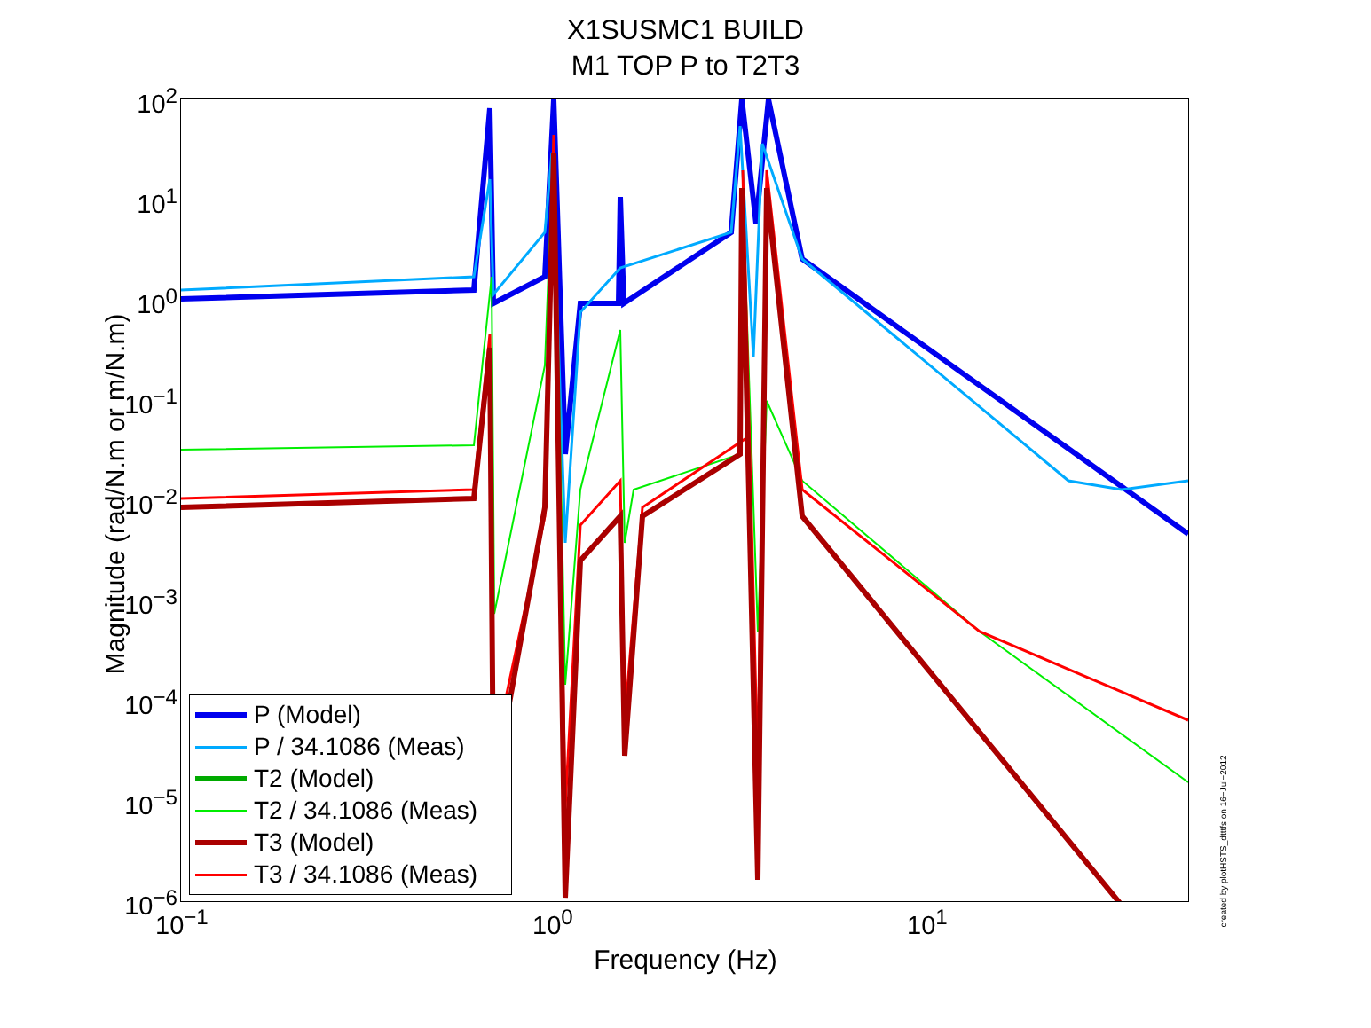X1SUSMC1 BUILD
M1 TOP P to T2T3
Magnitude (rad/N.m or m/N.m)
10<sup>2</sup>
10<sup>1</sup>
10<sup>0</sup>
10<sup>−1</sup>
10<sup>−2</sup>
10<sup>−3</sup>
10<sup>−4</sup>
10<sup>−5</sup>
10<sup>−6</sup>
P (Model)
P / 34.1086 (Meas)
T2 (Model)
T2 / 34.1086 (Meas)
T3 (Model)
T3 / 34.1086 (Meas)
10<sup>−1</sup> 10<sup>0</sup> 10<sup>1</sup>
Frequency (Hz)
created by plotHSTS_dtttfs on 16−Jul−2012